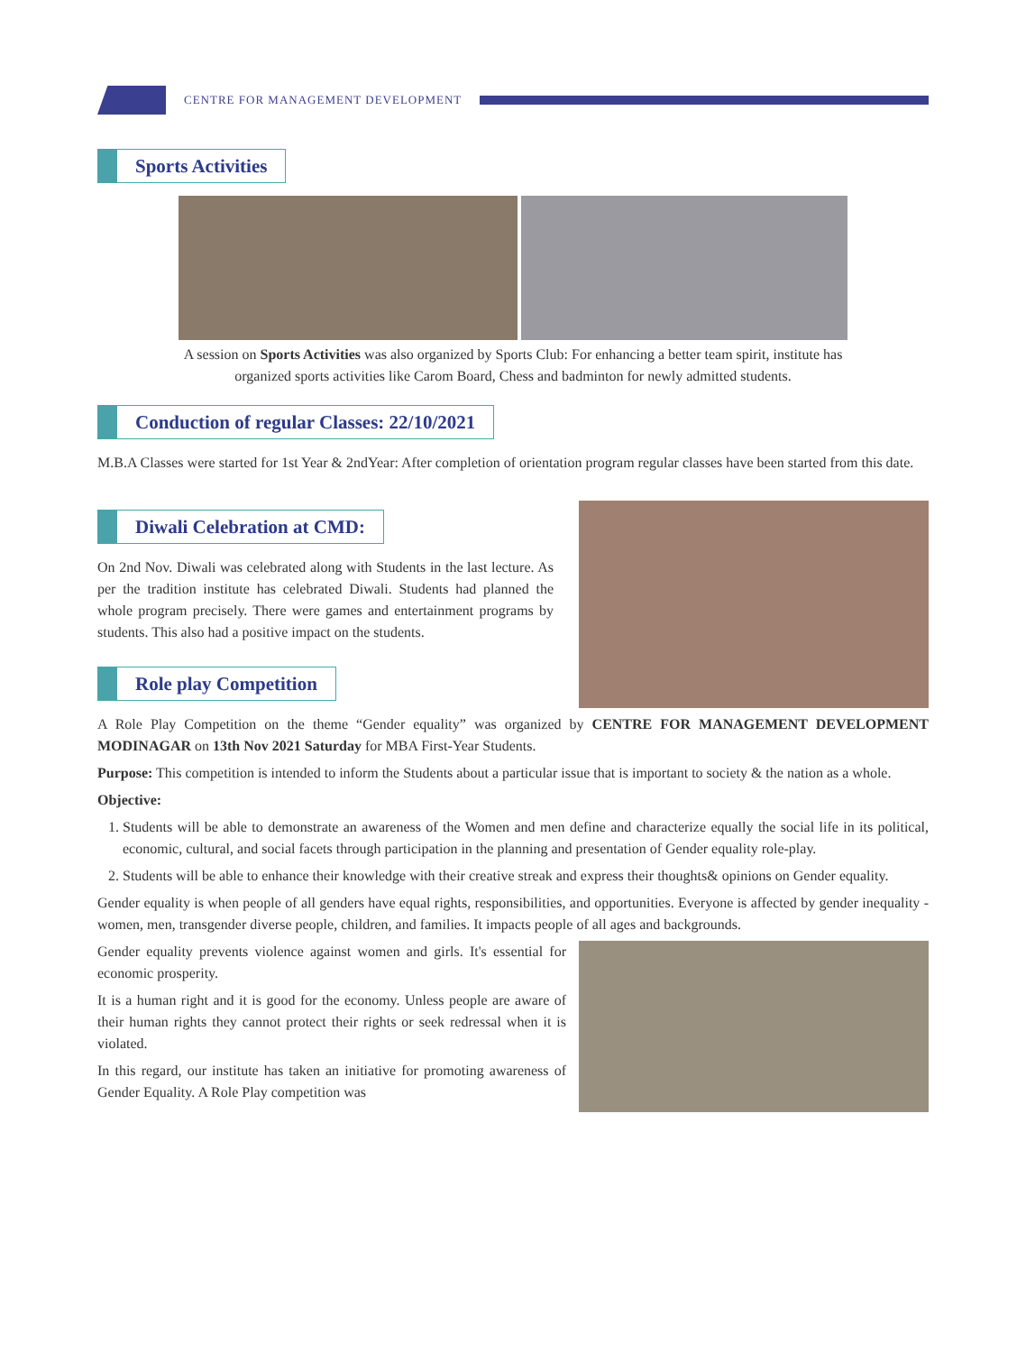CENTRE FOR MANAGEMENT DEVELOPMENT
Sports Activities
A session on Sports Activities was also organized by Sports Club: For enhancing a better team spirit, institute has organized sports activities like Carom Board, Chess and badminton for newly admitted students.
Conduction of regular Classes: 22/10/2021
M.B.A Classes were started for 1st Year & 2ndYear: After completion of orientation program regular classes have been started from this date.
Diwali Celebration at CMD:
On 2nd Nov. Diwali was celebrated along with Students in the last lecture. As per the tradition institute has celebrated Diwali. Students had planned the whole program precisely. There were games and entertainment programs by students. This also had a positive impact on the students.
Role play Competition
A Role Play Competition on the theme “Gender equality” was organized by CENTRE FOR MANAGEMENT DEVELOPMENT MODINAGAR on 13th Nov 2021 Saturday for MBA First-Year Students.
Purpose: This competition is intended to inform the Students about a particular issue that is important to society & the nation as a whole.
Objective:
1. Students will be able to demonstrate an awareness of the Women and men define and characterize equally the social life in its political, economic, cultural, and social facets through participation in the planning and presentation of Gender equality role-play.
2. Students will be able to enhance their knowledge with their creative streak and express their thoughts& opinions on Gender equality.
Gender equality is when people of all genders have equal rights, responsibilities, and opportunities. Everyone is affected by gender inequality - women, men, transgender diverse people, children, and families. It impacts people of all ages and backgrounds.
Gender equality prevents violence against women and girls. It's essential for economic prosperity.
It is a human right and it is good for the economy. Unless people are aware of their human rights they cannot protect their rights or seek redressal when it is violated.
In this regard, our institute has taken an initiative for promoting awareness of Gender Equality. A Role Play competition was